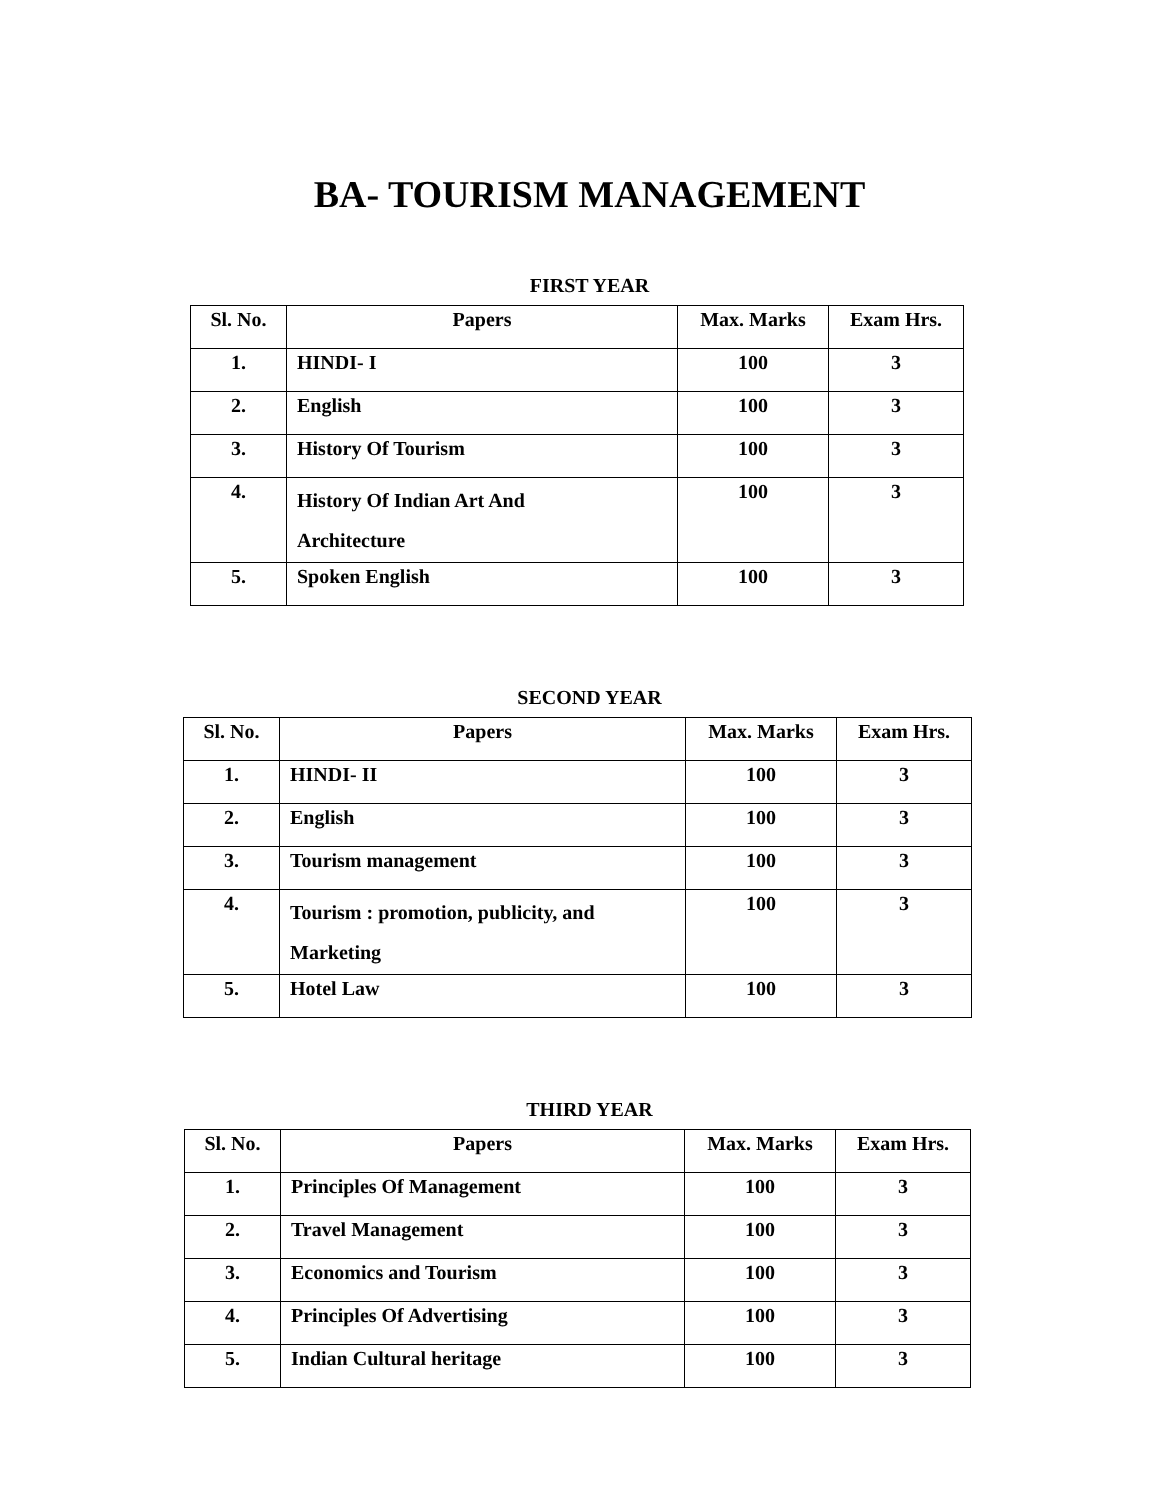BA- TOURISM MANAGEMENT
FIRST YEAR
| Sl. No. | Papers | Max. Marks | Exam Hrs. |
| --- | --- | --- | --- |
| 1. | HINDI- I | 100 | 3 |
| 2. | English | 100 | 3 |
| 3. | History Of Tourism | 100 | 3 |
| 4. | History Of Indian Art And Architecture | 100 | 3 |
| 5. | Spoken English | 100 | 3 |
SECOND YEAR
| Sl. No. | Papers | Max. Marks | Exam Hrs. |
| --- | --- | --- | --- |
| 1. | HINDI- II | 100 | 3 |
| 2. | English | 100 | 3 |
| 3. | Tourism management | 100 | 3 |
| 4. | Tourism : promotion, publicity, and Marketing | 100 | 3 |
| 5. | Hotel Law | 100 | 3 |
THIRD YEAR
| Sl. No. | Papers | Max. Marks | Exam Hrs. |
| --- | --- | --- | --- |
| 1. | Principles Of Management | 100 | 3 |
| 2. | Travel Management | 100 | 3 |
| 3. | Economics and Tourism | 100 | 3 |
| 4. | Principles Of Advertising | 100 | 3 |
| 5. | Indian Cultural heritage | 100 | 3 |